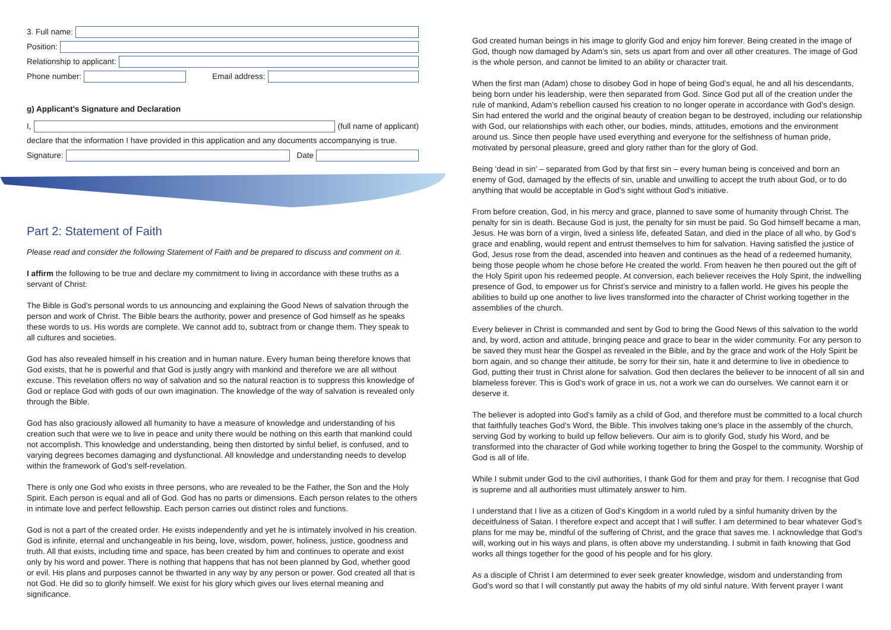3. Full name:
Position:
Relationship to applicant:
Phone number:
Email address:
g) Applicant’s Signature and Declaration
I,
(full name of applicant)
declare that the information I have provided in this application and any documents accompanying is true.
Signature:
Date
Part 2: Statement of Faith
Please read and consider the following Statement of Faith and be prepared to discuss and comment on it.
I affirm the following to be true and declare my commitment to living in accordance with these truths as a servant of Christ:
The Bible is God’s personal words to us announcing and explaining the Good News of salvation through the person and work of Christ. The Bible bears the authority, power and presence of God himself as he speaks these words to us. His words are complete. We cannot add to, subtract from or change them. They speak to all cultures and societies.
God has also revealed himself in his creation and in human nature. Every human being therefore knows that God exists, that he is powerful and that God is justly angry with mankind and therefore we are all without excuse. This revelation offers no way of salvation and so the natural reaction is to suppress this knowledge of God or replace God with gods of our own imagination. The knowledge of the way of salvation is revealed only through the Bible.
God has also graciously allowed all humanity to have a measure of knowledge and understanding of his creation such that were we to live in peace and unity there would be nothing on this earth that mankind could not accomplish. This knowledge and understanding, being then distorted by sinful belief, is confused, and to varying degrees becomes damaging and dysfunctional. All knowledge and understanding needs to develop within the framework of God’s self-revelation.
There is only one God who exists in three persons, who are revealed to be the Father, the Son and the Holy Spirit. Each person is equal and all of God. God has no parts or dimensions. Each person relates to the others in intimate love and perfect fellowship. Each person carries out distinct roles and functions.
God is not a part of the created order. He exists independently and yet he is intimately involved in his creation. God is infinite, eternal and unchangeable in his being, love, wisdom, power, holiness, justice, goodness and truth. All that exists, including time and space, has been created by him and continues to operate and exist only by his word and power. There is nothing that happens that has not been planned by God, whether good or evil. His plans and purposes cannot be thwarted in any way by any person or power. God created all that is not God. He did so to glorify himself. We exist for his glory which gives our lives eternal meaning and significance.
God created human beings in his image to glorify God and enjoy him forever. Being created in the image of God, though now damaged by Adam’s sin, sets us apart from and over all other creatures. The image of God is the whole person, and cannot be limited to an ability or character trait.
When the first man (Adam) chose to disobey God in hope of being God’s equal, he and all his descendants, being born under his leadership, were then separated from God. Since God put all of the creation under the rule of mankind, Adam’s rebellion caused his creation to no longer operate in accordance with God’s design. Sin had entered the world and the original beauty of creation began to be destroyed, including our relationship with God, our relationships with each other, our bodies, minds, attitudes, emotions and the environment around us. Since then people have used everything and everyone for the selfishness of human pride, motivated by personal pleasure, greed and glory rather than for the glory of God.
Being ‘dead in sin’ – separated from God by that first sin – every human being is conceived and born an enemy of God, damaged by the effects of sin, unable and unwilling to accept the truth about God, or to do anything that would be acceptable in God’s sight without God’s initiative.
From before creation, God, in his mercy and grace, planned to save some of humanity through Christ. The penalty for sin is death. Because God is just, the penalty for sin must be paid. So God himself became a man, Jesus. He was born of a virgin, lived a sinless life, defeated Satan, and died in the place of all who, by God’s grace and enabling, would repent and entrust themselves to him for salvation. Having satisfied the justice of God, Jesus rose from the dead, ascended into heaven and continues as the head of a redeemed humanity, being those people whom he chose before He created the world. From heaven he then poured out the gift of the Holy Spirit upon his redeemed people. At conversion, each believer receives the Holy Spirit, the indwelling presence of God, to empower us for Christ’s service and ministry to a fallen world. He gives his people the abilities to build up one another to live lives transformed into the character of Christ working together in the assemblies of the church.
Every believer in Christ is commanded and sent by God to bring the Good News of this salvation to the world and, by word, action and attitude, bringing peace and grace to bear in the wider community. For any person to be saved they must hear the Gospel as revealed in the Bible, and by the grace and work of the Holy Spirit be born again, and so change their attitude, be sorry for their sin, hate it and determine to live in obedience to God, putting their trust in Christ alone for salvation. God then declares the believer to be innocent of all sin and blameless forever. This is God’s work of grace in us, not a work we can do ourselves. We cannot earn it or deserve it.
The believer is adopted into God’s family as a child of God, and therefore must be committed to a local church that faithfully teaches God’s Word, the Bible. This involves taking one’s place in the assembly of the church, serving God by working to build up fellow believers. Our aim is to glorify God, study his Word, and be transformed into the character of God while working together to bring the Gospel to the community. Worship of God is all of life.
While I submit under God to the civil authorities, I thank God for them and pray for them. I recognise that God is supreme and all authorities must ultimately answer to him.
I understand that I live as a citizen of God’s Kingdom in a world ruled by a sinful humanity driven by the deceitfulness of Satan. I therefore expect and accept that I will suffer. I am determined to bear whatever God’s plans for me may be, mindful of the suffering of Christ, and the grace that saves me. I acknowledge that God’s will, working out in his ways and plans, is often above my understanding. I submit in faith knowing that God works all things together for the good of his people and for his glory.
As a disciple of Christ I am determined to ever seek greater knowledge, wisdom and understanding from God’s word so that I will constantly put away the habits of my old sinful nature. With fervent prayer I want